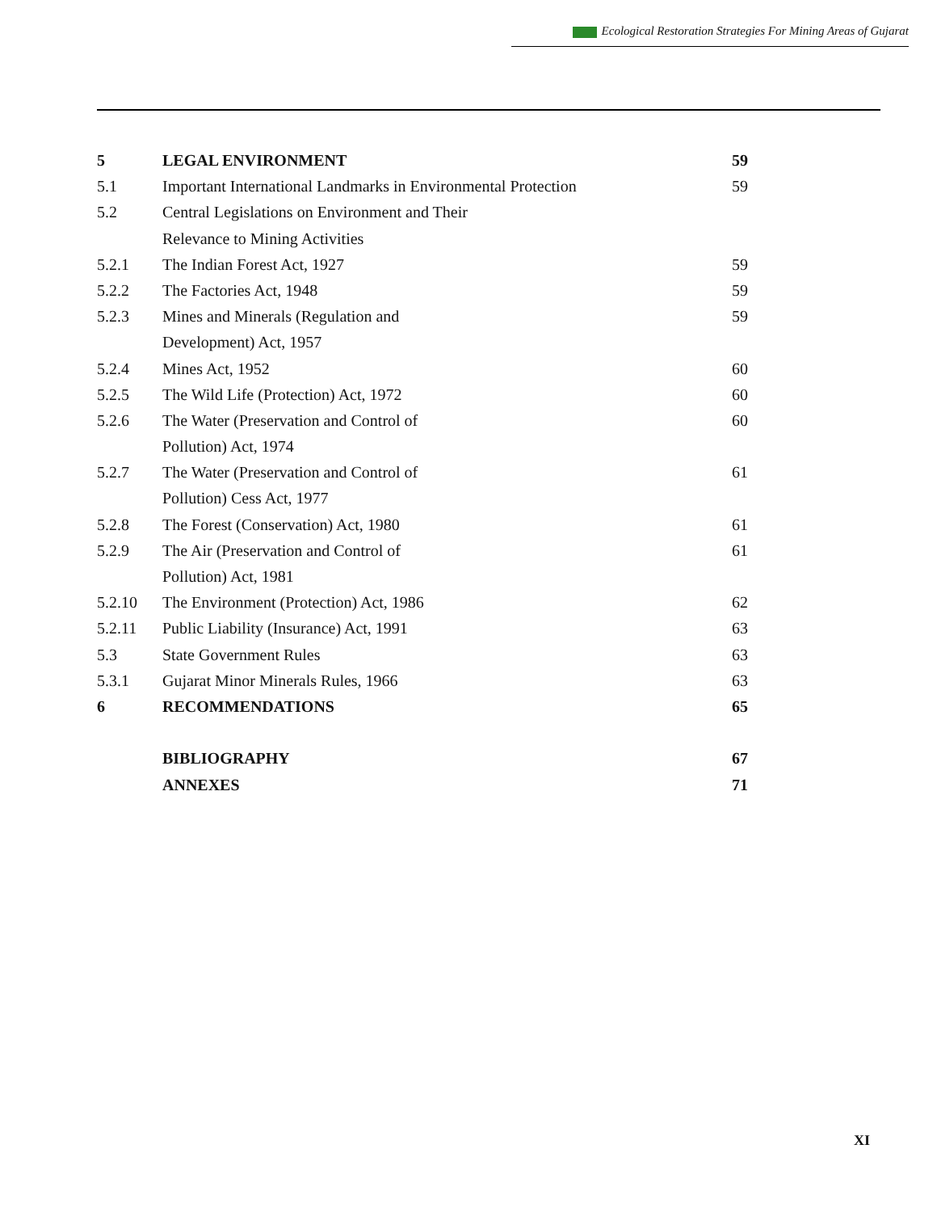Ecological Restoration Strategies For Mining Areas of Gujarat
| 5 | LEGAL ENVIRONMENT | 59 |
| 5.1 | Important International Landmarks in Environmental Protection | 59 |
| 5.2 | Central Legislations on Environment and Their | |
| | Relevance to Mining Activities | |
| 5.2.1 | The Indian Forest Act, 1927 | 59 |
| 5.2.2 | The Factories Act, 1948 | 59 |
| 5.2.3 | Mines and Minerals (Regulation and | 59 |
| | Development) Act, 1957 | |
| 5.2.4 | Mines Act, 1952 | 60 |
| 5.2.5 | The Wild Life (Protection) Act, 1972 | 60 |
| 5.2.6 | The Water (Preservation and Control of | 60 |
| | Pollution) Act, 1974 | |
| 5.2.7 | The Water (Preservation and Control of | 61 |
| | Pollution) Cess Act, 1977 | |
| 5.2.8 | The Forest (Conservation) Act, 1980 | 61 |
| 5.2.9 | The Air (Preservation and Control of | 61 |
| | Pollution) Act, 1981 | |
| 5.2.10 | The Environment (Protection) Act, 1986 | 62 |
| 5.2.11 | Public Liability (Insurance) Act, 1991 | 63 |
| 5.3 | State Government Rules | 63 |
| 5.3.1 | Gujarat Minor Minerals Rules, 1966 | 63 |
| 6 | RECOMMENDATIONS | 65 |
| | BIBLIOGRAPHY | 67 |
| | ANNEXES | 71 |
XI